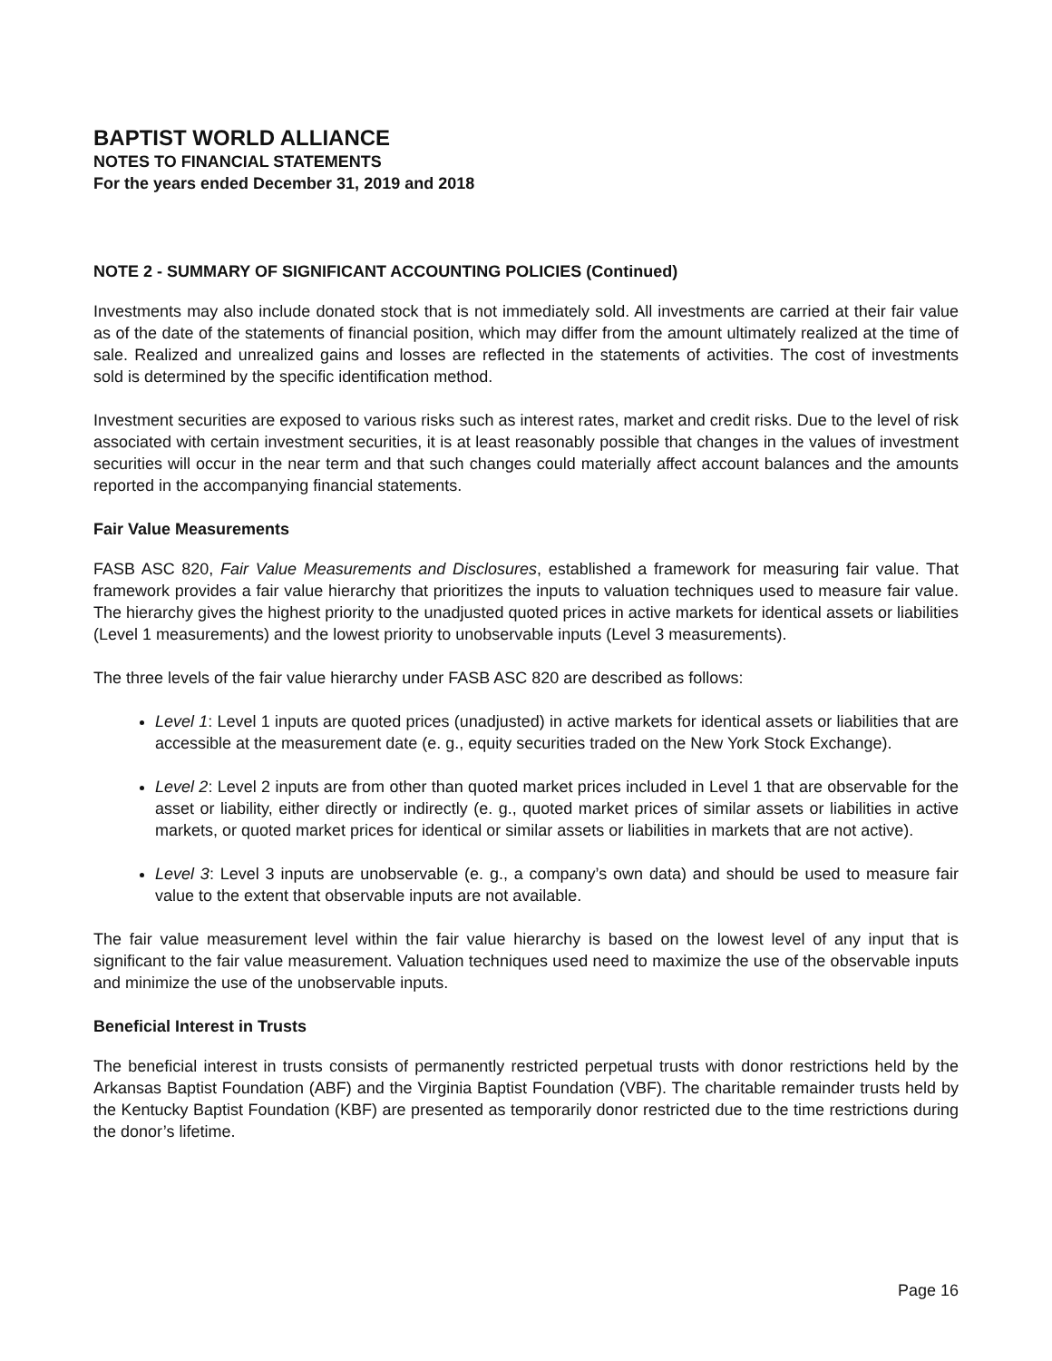BAPTIST WORLD ALLIANCE
NOTES TO FINANCIAL STATEMENTS
For the years ended December 31, 2019 and 2018
NOTE 2 - SUMMARY OF SIGNIFICANT ACCOUNTING POLICIES (Continued)
Investments may also include donated stock that is not immediately sold. All investments are carried at their fair value as of the date of the statements of financial position, which may differ from the amount ultimately realized at the time of sale. Realized and unrealized gains and losses are reflected in the statements of activities. The cost of investments sold is determined by the specific identification method.
Investment securities are exposed to various risks such as interest rates, market and credit risks. Due to the level of risk associated with certain investment securities, it is at least reasonably possible that changes in the values of investment securities will occur in the near term and that such changes could materially affect account balances and the amounts reported in the accompanying financial statements.
Fair Value Measurements
FASB ASC 820, Fair Value Measurements and Disclosures, established a framework for measuring fair value. That framework provides a fair value hierarchy that prioritizes the inputs to valuation techniques used to measure fair value. The hierarchy gives the highest priority to the unadjusted quoted prices in active markets for identical assets or liabilities (Level 1 measurements) and the lowest priority to unobservable inputs (Level 3 measurements).
The three levels of the fair value hierarchy under FASB ASC 820 are described as follows:
Level 1: Level 1 inputs are quoted prices (unadjusted) in active markets for identical assets or liabilities that are accessible at the measurement date (e. g., equity securities traded on the New York Stock Exchange).
Level 2: Level 2 inputs are from other than quoted market prices included in Level 1 that are observable for the asset or liability, either directly or indirectly (e. g., quoted market prices of similar assets or liabilities in active markets, or quoted market prices for identical or similar assets or liabilities in markets that are not active).
Level 3: Level 3 inputs are unobservable (e. g., a company’s own data) and should be used to measure fair value to the extent that observable inputs are not available.
The fair value measurement level within the fair value hierarchy is based on the lowest level of any input that is significant to the fair value measurement. Valuation techniques used need to maximize the use of the observable inputs and minimize the use of the unobservable inputs.
Beneficial Interest in Trusts
The beneficial interest in trusts consists of permanently restricted perpetual trusts with donor restrictions held by the Arkansas Baptist Foundation (ABF) and the Virginia Baptist Foundation (VBF). The charitable remainder trusts held by the Kentucky Baptist Foundation (KBF) are presented as temporarily donor restricted due to the time restrictions during the donor’s lifetime.
Page 16